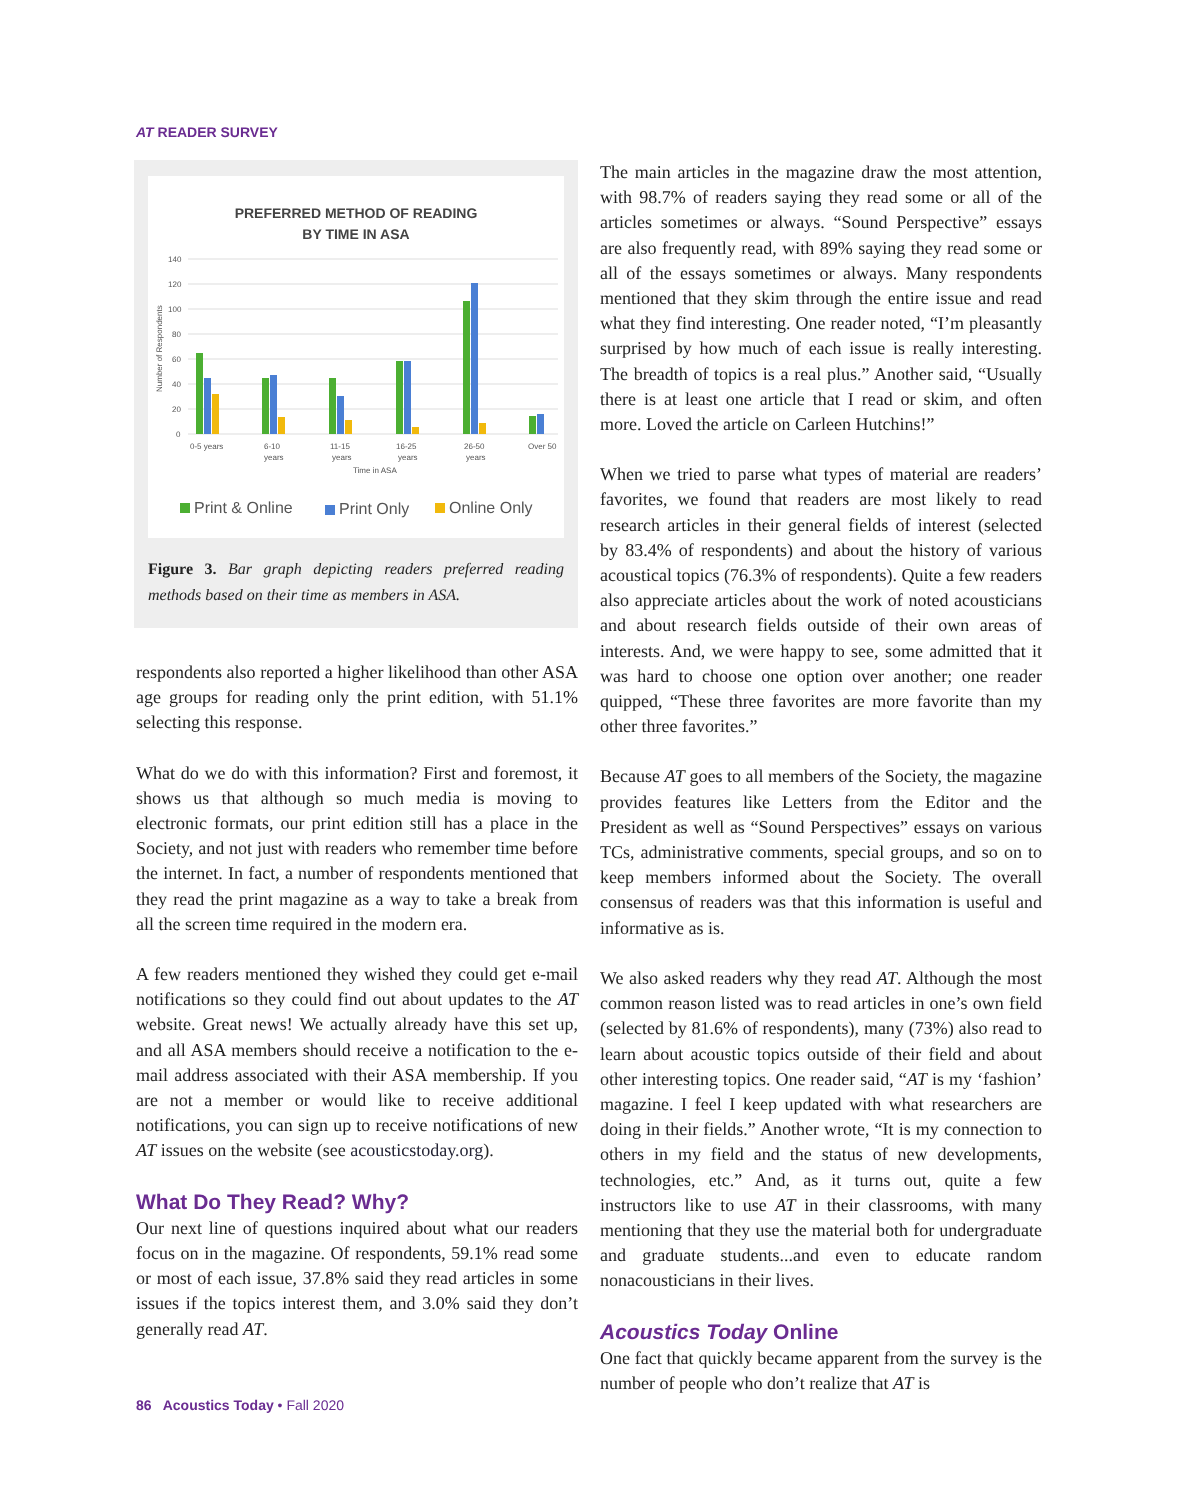AT READER SURVEY
PREFERRED METHOD OF READING
BY TIME IN ASA
140
120
100
80
60
40
20
0
0-5 years
6-10
11-15
16-25
26-50
Over 50
years
years
years
years
Time in ASA
Number of Respondents
Print & Online
Print Only
Online Only
Figure 3. Bar graph depicting readers preferred reading methods based on their time as members in ASA.
respondents also reported a higher likelihood than other ASA age groups for reading only the print edition, with 51.1% selecting this response.
What do we do with this information? First and foremost, it shows us that although so much media is moving to electronic formats, our print edition still has a place in the Society, and not just with readers who remember time before the internet. In fact, a number of respondents mentioned that they read the print magazine as a way to take a break from all the screen time required in the modern era.
A few readers mentioned they wished they could get e-mail notifications so they could find out about updates to the AT website. Great news! We actually already have this set up, and all ASA members should receive a notification to the e-mail address associated with their ASA membership. If you are not a member or would like to receive additional notifications, you can sign up to receive notifications of new AT issues on the website (see acousticstoday.org).
What Do They Read? Why?
Our next line of questions inquired about what our readers focus on in the magazine. Of respondents, 59.1% read some or most of each issue, 37.8% said they read articles in some issues if the topics interest them, and 3.0% said they don’t generally read AT.
The main articles in the magazine draw the most attention, with 98.7% of readers saying they read some or all of the articles sometimes or always. “Sound Perspective” essays are also frequently read, with 89% saying they read some or all of the essays sometimes or always. Many respondents mentioned that they skim through the entire issue and read what they find interesting. One reader noted, “I’m pleasantly surprised by how much of each issue is really interesting. The breadth of topics is a real plus.” Another said, “Usually there is at least one article that I read or skim, and often more. Loved the article on Carleen Hutchins!”
When we tried to parse what types of material are readers’ favorites, we found that readers are most likely to read research articles in their general fields of interest (selected by 83.4% of respondents) and about the history of various acoustical topics (76.3% of respondents). Quite a few readers also appreciate articles about the work of noted acousticians and about research fields outside of their own areas of interests. And, we were happy to see, some admitted that it was hard to choose one option over another; one reader quipped, “These three favorites are more favorite than my other three favorites.”
Because AT goes to all members of the Society, the magazine provides features like Letters from the Editor and the President as well as “Sound Perspectives” essays on various TCs, administrative comments, special groups, and so on to keep members informed about the Society. The overall consensus of readers was that this information is useful and informative as is.
We also asked readers why they read AT. Although the most common reason listed was to read articles in one’s own field (selected by 81.6% of respondents), many (73%) also read to learn about acoustic topics outside of their field and about other interesting topics. One reader said, “AT is my ‘fashion’ magazine. I feel I keep updated with what researchers are doing in their fields.” Another wrote, “It is my connection to others in my field and the status of new developments, technologies, etc.” And, as it turns out, quite a few instructors like to use AT in their classrooms, with many mentioning that they use the material both for undergraduate and graduate students...and even to educate random nonacousticians in their lives.
Acoustics Today Online
One fact that quickly became apparent from the survey is the number of people who don’t realize that AT is
86 Acoustics Today • Fall 2020